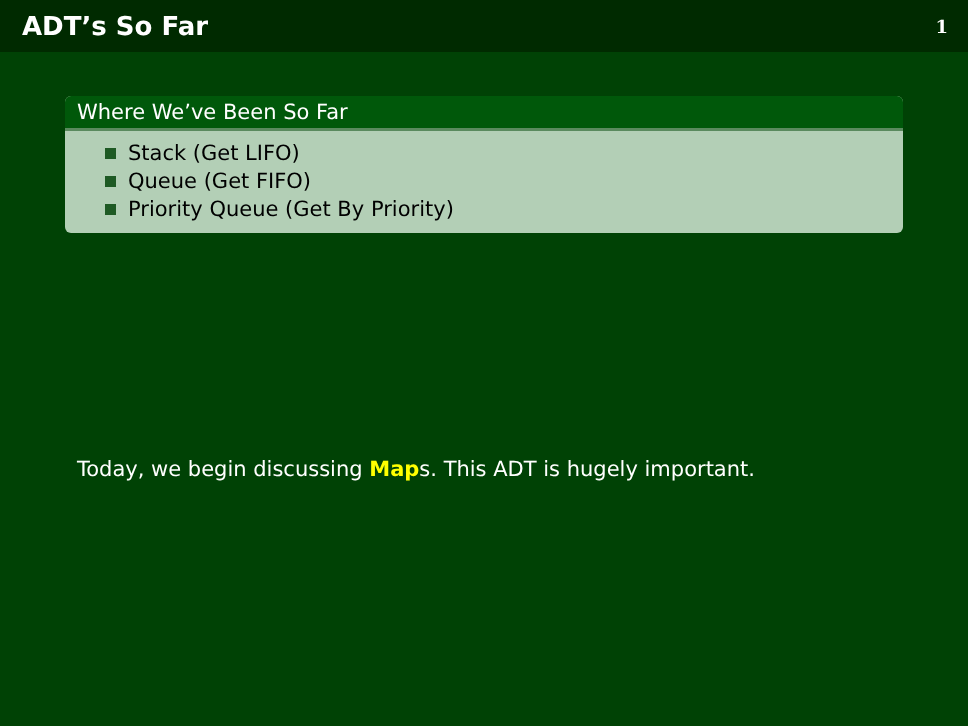ADT’s So Far
1
Where We’ve Been So Far
Stack (Get LIFO)
Queue (Get FIFO)
Priority Queue (Get By Priority)
Today, we begin discussing Maps. This ADT is hugely important.